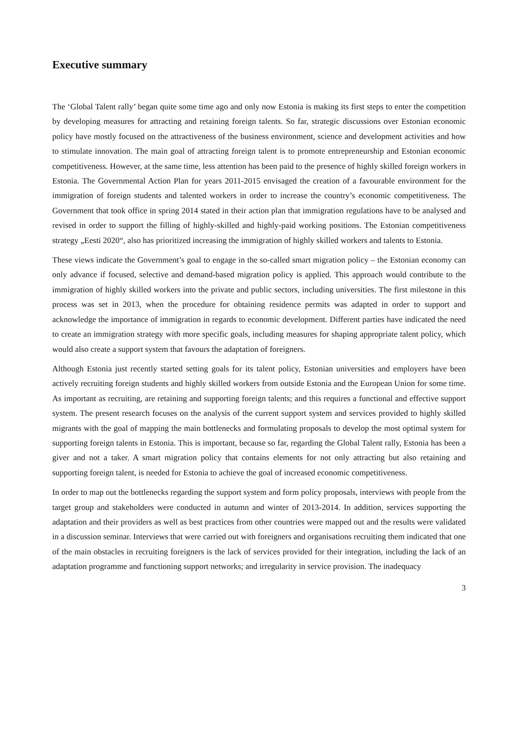Executive summary
The ‘Global Talent rally’ began quite some time ago and only now Estonia is making its first steps to enter the competition by developing measures for attracting and retaining foreign talents. So far, strategic discussions over Estonian economic policy have mostly focused on the attractiveness of the business environment, science and development activities and how to stimulate innovation. The main goal of attracting foreign talent is to promote entrepreneurship and Estonian economic competitiveness. However, at the same time, less attention has been paid to the presence of highly skilled foreign workers in Estonia. The Governmental Action Plan for years 2011-2015 envisaged the creation of a favourable environment for the immigration of foreign students and talented workers in order to increase the country’s economic competitiveness. The Government that took office in spring 2014 stated in their action plan that immigration regulations have to be analysed and revised in order to support the filling of highly-skilled and highly-paid working positions. The Estonian competitiveness strategy „Eesti 2020“, also has prioritized increasing the immigration of highly skilled workers and talents to Estonia.
These views indicate the Government’s goal to engage in the so-called smart migration policy – the Estonian economy can only advance if focused, selective and demand-based migration policy is applied. This approach would contribute to the immigration of highly skilled workers into the private and public sectors, including universities. The first milestone in this process was set in 2013, when the procedure for obtaining residence permits was adapted in order to support and acknowledge the importance of immigration in regards to economic development. Different parties have indicated the need to create an immigration strategy with more specific goals, including measures for shaping appropriate talent policy, which would also create a support system that favours the adaptation of foreigners.
Although Estonia just recently started setting goals for its talent policy, Estonian universities and employers have been actively recruiting foreign students and highly skilled workers from outside Estonia and the European Union for some time. As important as recruiting, are retaining and supporting foreign talents; and this requires a functional and effective support system. The present research focuses on the analysis of the current support system and services provided to highly skilled migrants with the goal of mapping the main bottlenecks and formulating proposals to develop the most optimal system for supporting foreign talents in Estonia. This is important, because so far, regarding the Global Talent rally, Estonia has been a giver and not a taker. A smart migration policy that contains elements for not only attracting but also retaining and supporting foreign talent, is needed for Estonia to achieve the goal of increased economic competitiveness.
In order to map out the bottlenecks regarding the support system and form policy proposals, interviews with people from the target group and stakeholders were conducted in autumn and winter of 2013-2014. In addition, services supporting the adaptation and their providers as well as best practices from other countries were mapped out and the results were validated in a discussion seminar. Interviews that were carried out with foreigners and organisations recruiting them indicated that one of the main obstacles in recruiting foreigners is the lack of services provided for their integration, including the lack of an adaptation programme and functioning support networks; and irregularity in service provision. The inadequacy
3